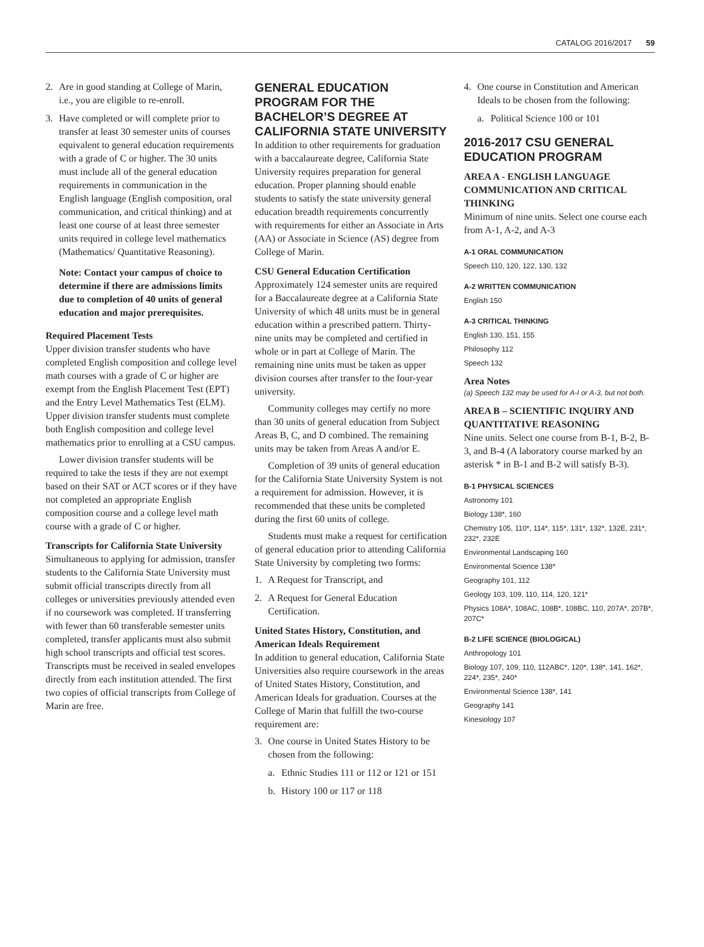CATALOG 2016/2017 59
2. Are in good standing at College of Marin, i.e., you are eligible to re-enroll.
3. Have completed or will complete prior to transfer at least 30 semester units of courses equivalent to general education requirements with a grade of C or higher. The 30 units must include all of the general education requirements in communication in the English language (English composition, oral communication, and critical thinking) and at least one course of at least three semester units required in college level mathematics (Mathematics/ Quantitative Reasoning).
Note: Contact your campus of choice to determine if there are admissions limits due to completion of 40 units of general education and major prerequisites.
Required Placement Tests
Upper division transfer students who have completed English composition and college level math courses with a grade of C or higher are exempt from the English Placement Test (EPT) and the Entry Level Mathematics Test (ELM). Upper division transfer students must complete both English composition and college level mathematics prior to enrolling at a CSU campus.
Lower division transfer students will be required to take the tests if they are not exempt based on their SAT or ACT scores or if they have not completed an appropriate English composition course and a college level math course with a grade of C or higher.
Transcripts for California State University
Simultaneous to applying for admission, transfer students to the California State University must submit official transcripts directly from all colleges or universities previously attended even if no coursework was completed. If transferring with fewer than 60 transferable semester units completed, transfer applicants must also submit high school transcripts and official test scores. Transcripts must be received in sealed envelopes directly from each institution attended. The first two copies of official transcripts from College of Marin are free.
GENERAL EDUCATION PROGRAM FOR THE BACHELOR’S DEGREE AT CALIFORNIA STATE UNIVERSITY
In addition to other requirements for graduation with a baccalaureate degree, California State University requires preparation for general education. Proper planning should enable students to satisfy the state university general education breadth requirements concurrently with requirements for either an Associate in Arts (AA) or Associate in Science (AS) degree from College of Marin.
CSU General Education Certification
Approximately 124 semester units are required for a Baccalaureate degree at a California State University of which 48 units must be in general education within a prescribed pattern. Thirty-nine units may be completed and certified in whole or in part at College of Marin. The remaining nine units must be taken as upper division courses after transfer to the four-year university.
Community colleges may certify no more than 30 units of general education from Subject Areas B, C, and D combined. The remaining units may be taken from Areas A and/or E.
Completion of 39 units of general education for the California State University System is not a requirement for admission. However, it is recommended that these units be completed during the first 60 units of college.
Students must make a request for certification of general education prior to attending California State University by completing two forms:
1. A Request for Transcript, and
2. A Request for General Education Certification.
United States History, Constitution, and American Ideals Requirement
In addition to general education, California State Universities also require coursework in the areas of United States History, Constitution, and American Ideals for graduation. Courses at the College of Marin that fulfill the two-course requirement are:
3. One course in United States History to be chosen from the following:
a. Ethnic Studies 111 or 112 or 121 or 151
b. History 100 or 117 or 118
4. One course in Constitution and American Ideals to be chosen from the following:
a. Political Science 100 or 101
2016-2017 CSU GENERAL EDUCATION PROGRAM
AREA A - ENGLISH LANGUAGE COMMUNICATION AND CRITICAL THINKING
Minimum of nine units. Select one course each from A-1, A-2, and A-3
A-1 ORAL COMMUNICATION
Speech 110, 120, 122, 130, 132
A-2 WRITTEN COMMUNICATION
English 150
A-3 CRITICAL THINKING
English 130, 151, 155
Philosophy 112
Speech 132
Area Notes
(a) Speech 132 may be used for A-I or A-3, but not both.
AREA B – SCIENTIFIC INQUIRY AND QUANTITATIVE REASONING
Nine units. Select one course from B-1, B-2, B-3, and B-4 (A laboratory course marked by an asterisk * in B-1 and B-2 will satisfy B-3).
B-1 PHYSICAL SCIENCES
Astronomy 101
Biology 138*, 160
Chemistry 105, 110*, 114*, 115*, 131*, 132*, 132E, 231*, 232*, 232E
Environmental Landscaping 160
Environmental Science 138*
Geography 101, 112
Geology 103, 109, 110, 114, 120, 121*
Physics 108A*, 108AC, 108B*, 108BC, 110, 207A*, 207B*, 207C*
B-2 LIFE SCIENCE (BIOLOGICAL)
Anthropology 101
Biology 107, 109, 110, 112ABC*, 120*, 138*, 141, 162*, 224*, 235*, 240*
Environmental Science 138*, 141
Geography 141
Kinesiology 107